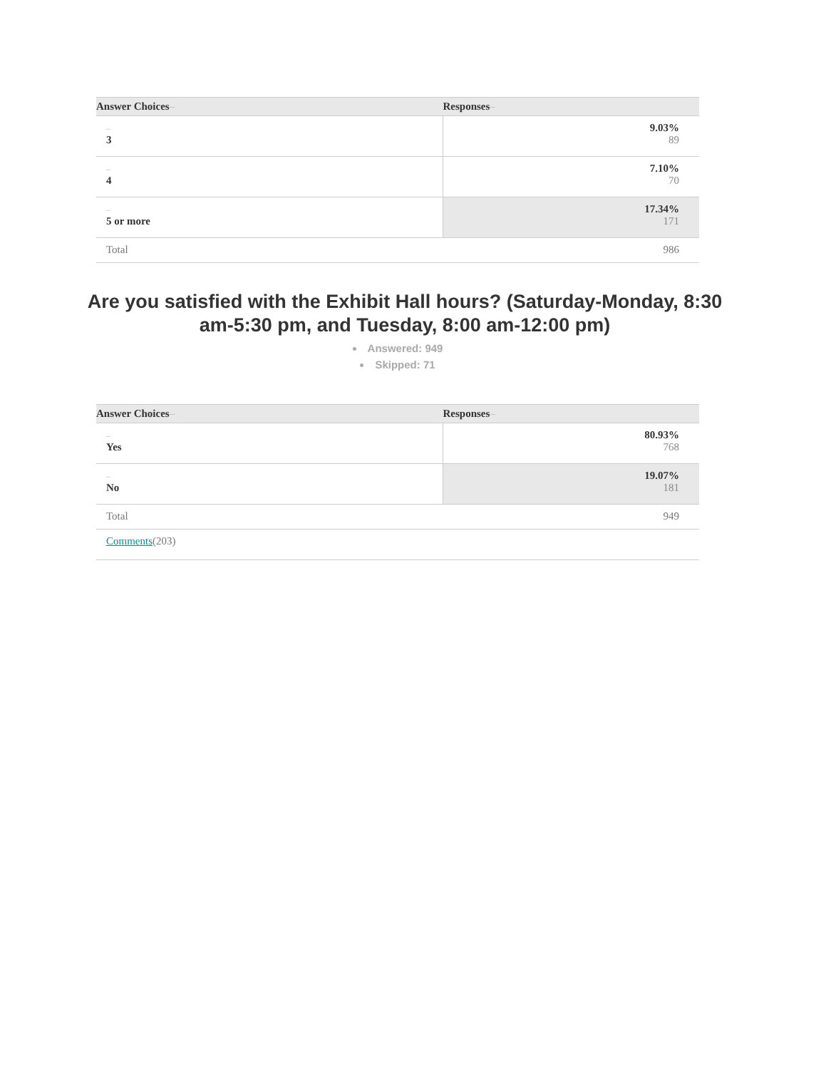| Answer Choices – | Responses – |
| --- | --- |
| – 3 | 9.03% 89 |
| – 4 | 7.10% 70 |
| – 5 or more | 17.34% 171 |
| Total | 986 |
Are you satisfied with the Exhibit Hall hours? (Saturday-Monday, 8:30 am-5:30 pm, and Tuesday, 8:00 am-12:00 pm)
Answered: 949
Skipped: 71
| Answer Choices – | Responses – |
| --- | --- |
| – Yes | 80.93% 768 |
| – No | 19.07% 181 |
| Total | 949 |
| Comments (203) | |